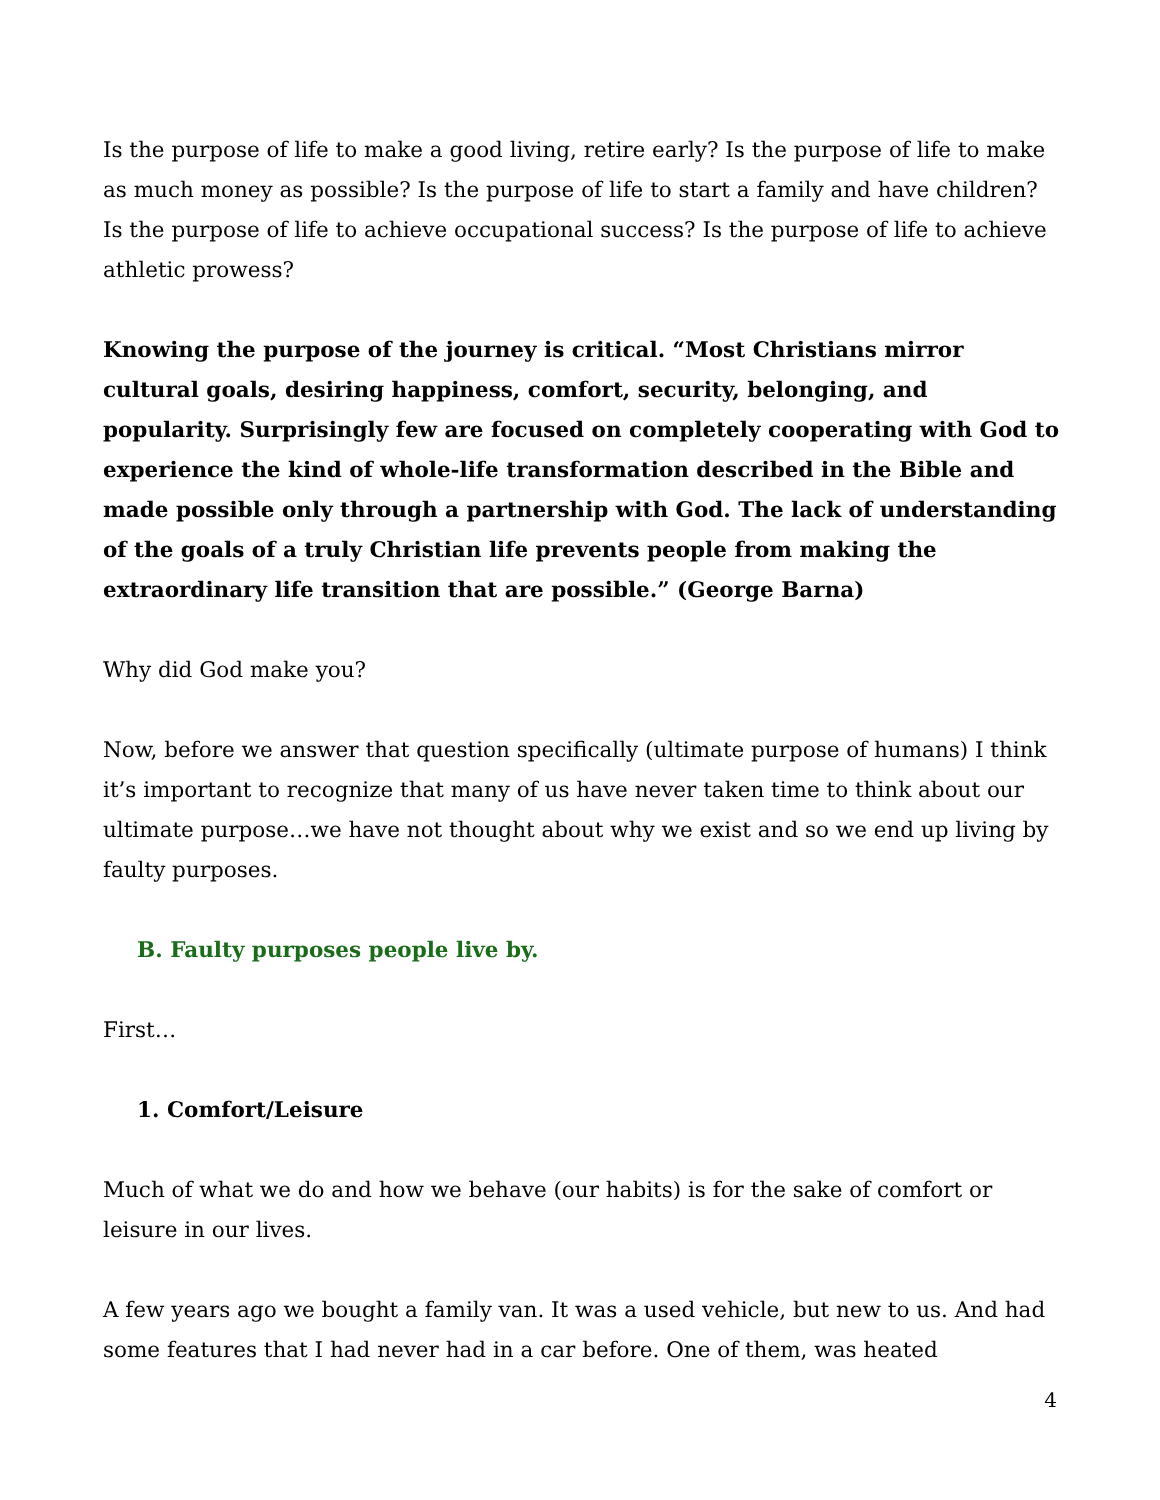Is the purpose of life to make a good living, retire early? Is the purpose of life to make as much money as possible? Is the purpose of life to start a family and have children? Is the purpose of life to achieve occupational success? Is the purpose of life to achieve athletic prowess?
Knowing the purpose of the journey is critical. “Most Christians mirror cultural goals, desiring happiness, comfort, security, belonging, and popularity. Surprisingly few are focused on completely cooperating with God to experience the kind of whole-life transformation described in the Bible and made possible only through a partnership with God. The lack of understanding of the goals of a truly Christian life prevents people from making the extraordinary life transition that are possible.” (George Barna)
Why did God make you?
Now, before we answer that question specifically (ultimate purpose of humans) I think it’s important to recognize that many of us have never taken time to think about our ultimate purpose…we have not thought about why we exist and so we end up living by faulty purposes.
B. Faulty purposes people live by.
First…
1. Comfort/Leisure
Much of what we do and how we behave (our habits) is for the sake of comfort or leisure in our lives.
A few years ago we bought a family van. It was a used vehicle, but new to us. And had some features that I had never had in a car before. One of them, was heated
4